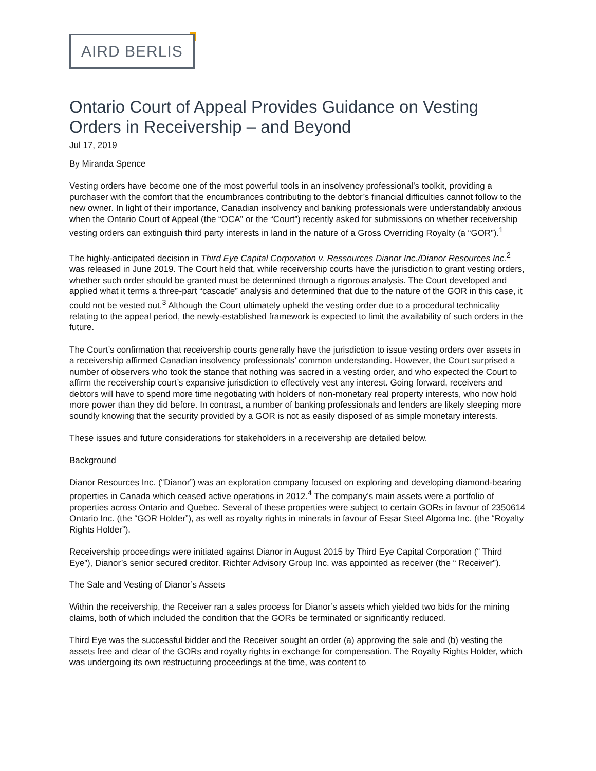AIRD BERLIS
Ontario Court of Appeal Provides Guidance on Vesting Orders in Receivership – and Beyond
Jul 17, 2019
By Miranda Spence
Vesting orders have become one of the most powerful tools in an insolvency professional’s toolkit, providing a purchaser with the comfort that the encumbrances contributing to the debtor’s financial difficulties cannot follow to the new owner. In light of their importance, Canadian insolvency and banking professionals were understandably anxious when the Ontario Court of Appeal (the “OCA” or the “Court”) recently asked for submissions on whether receivership vesting orders can extinguish third party interests in land in the nature of a Gross Overriding Royalty (a “GOR”).<sup>1</sup>
The highly-anticipated decision in Third Eye Capital Corporation v. Ressources Dianor Inc./Dianor Resources Inc.<sup>2</sup> was released in June 2019. The Court held that, while receivership courts have the jurisdiction to grant vesting orders, whether such order should be granted must be determined through a rigorous analysis. The Court developed and applied what it terms a three-part “cascade” analysis and determined that due to the nature of the GOR in this case, it could not be vested out.<sup>3</sup> Although the Court ultimately upheld the vesting order due to a procedural technicality relating to the appeal period, the newly-established framework is expected to limit the availability of such orders in the future.
The Court’s confirmation that receivership courts generally have the jurisdiction to issue vesting orders over assets in a receivership affirmed Canadian insolvency professionals’ common understanding. However, the Court surprised a number of observers who took the stance that nothing was sacred in a vesting order, and who expected the Court to affirm the receivership court’s expansive jurisdiction to effectively vest any interest. Going forward, receivers and debtors will have to spend more time negotiating with holders of non-monetary real property interests, who now hold more power than they did before. In contrast, a number of banking professionals and lenders are likely sleeping more soundly knowing that the security provided by a GOR is not as easily disposed of as simple monetary interests.
These issues and future considerations for stakeholders in a receivership are detailed below.
Background
Dianor Resources Inc. (“Dianor”) was an exploration company focused on exploring and developing diamond-bearing properties in Canada which ceased active operations in 2012.<sup>4</sup> The company’s main assets were a portfolio of properties across Ontario and Quebec. Several of these properties were subject to certain GORs in favour of 2350614 Ontario Inc. (the “GOR Holder”), as well as royalty rights in minerals in favour of Essar Steel Algoma Inc. (the “Royalty Rights Holder”).
Receivership proceedings were initiated against Dianor in August 2015 by Third Eye Capital Corporation (“ Third Eye”), Dianor’s senior secured creditor. Richter Advisory Group Inc. was appointed as receiver (the “ Receiver”).
The Sale and Vesting of Dianor’s Assets
Within the receivership, the Receiver ran a sales process for Dianor’s assets which yielded two bids for the mining claims, both of which included the condition that the GORs be terminated or significantly reduced.
Third Eye was the successful bidder and the Receiver sought an order (a) approving the sale and (b) vesting the assets free and clear of the GORs and royalty rights in exchange for compensation. The Royalty Rights Holder, which was undergoing its own restructuring proceedings at the time, was content to